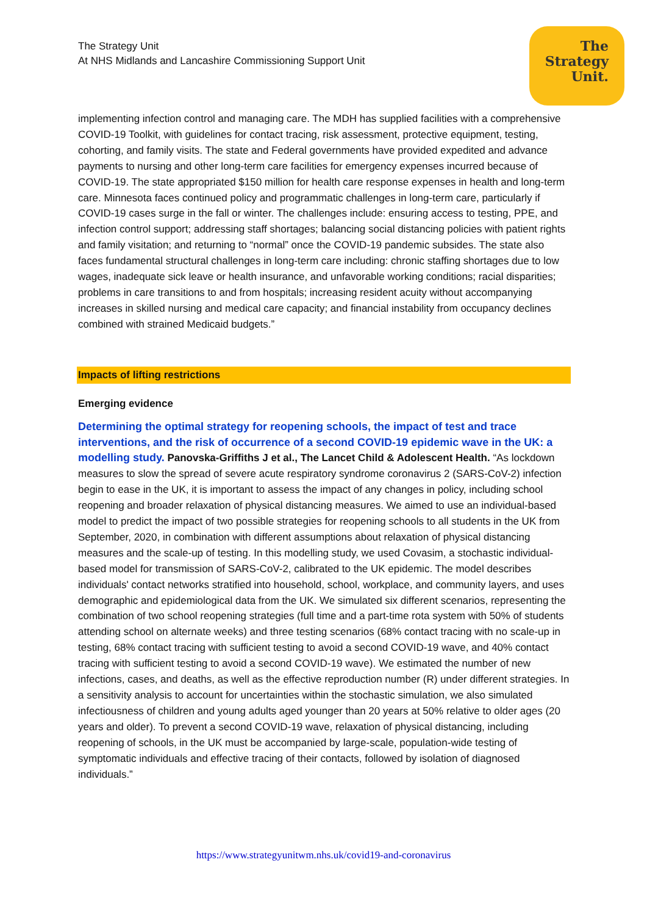The Strategy Unit
At NHS Midlands and Lancashire Commissioning Support Unit
The
Strategy
Unit.
implementing infection control and managing care. The MDH has supplied facilities with a comprehensive COVID-19 Toolkit, with guidelines for contact tracing, risk assessment, protective equipment, testing, cohorting, and family visits. The state and Federal governments have provided expedited and advance payments to nursing and other long-term care facilities for emergency expenses incurred because of COVID-19. The state appropriated $150 million for health care response expenses in health and long-term care. Minnesota faces continued policy and programmatic challenges in long-term care, particularly if COVID-19 cases surge in the fall or winter. The challenges include: ensuring access to testing, PPE, and infection control support; addressing staff shortages; balancing social distancing policies with patient rights and family visitation; and returning to “normal” once the COVID-19 pandemic subsides. The state also faces fundamental structural challenges in long-term care including: chronic staffing shortages due to low wages, inadequate sick leave or health insurance, and unfavorable working conditions; racial disparities; problems in care transitions to and from hospitals; increasing resident acuity without accompanying increases in skilled nursing and medical care capacity; and financial instability from occupancy declines combined with strained Medicaid budgets.”
Impacts of lifting restrictions
Emerging evidence
Determining the optimal strategy for reopening schools, the impact of test and trace interventions, and the risk of occurrence of a second COVID-19 epidemic wave in the UK: a modelling study. Panovska-Griffiths J et al., The Lancet Child & Adolescent Health. “As lockdown measures to slow the spread of severe acute respiratory syndrome coronavirus 2 (SARS-CoV-2) infection begin to ease in the UK, it is important to assess the impact of any changes in policy, including school reopening and broader relaxation of physical distancing measures. We aimed to use an individual-based model to predict the impact of two possible strategies for reopening schools to all students in the UK from September, 2020, in combination with different assumptions about relaxation of physical distancing measures and the scale-up of testing. In this modelling study, we used Covasim, a stochastic individual-based model for transmission of SARS-CoV-2, calibrated to the UK epidemic. The model describes individuals' contact networks stratified into household, school, workplace, and community layers, and uses demographic and epidemiological data from the UK. We simulated six different scenarios, representing the combination of two school reopening strategies (full time and a part-time rota system with 50% of students attending school on alternate weeks) and three testing scenarios (68% contact tracing with no scale-up in testing, 68% contact tracing with sufficient testing to avoid a second COVID-19 wave, and 40% contact tracing with sufficient testing to avoid a second COVID-19 wave). We estimated the number of new infections, cases, and deaths, as well as the effective reproduction number (R) under different strategies. In a sensitivity analysis to account for uncertainties within the stochastic simulation, we also simulated infectiousness of children and young adults aged younger than 20 years at 50% relative to older ages (20 years and older). To prevent a second COVID-19 wave, relaxation of physical distancing, including reopening of schools, in the UK must be accompanied by large-scale, population-wide testing of symptomatic individuals and effective tracing of their contacts, followed by isolation of diagnosed individuals.”
https://www.strategyunitwm.nhs.uk/covid19-and-coronavirus